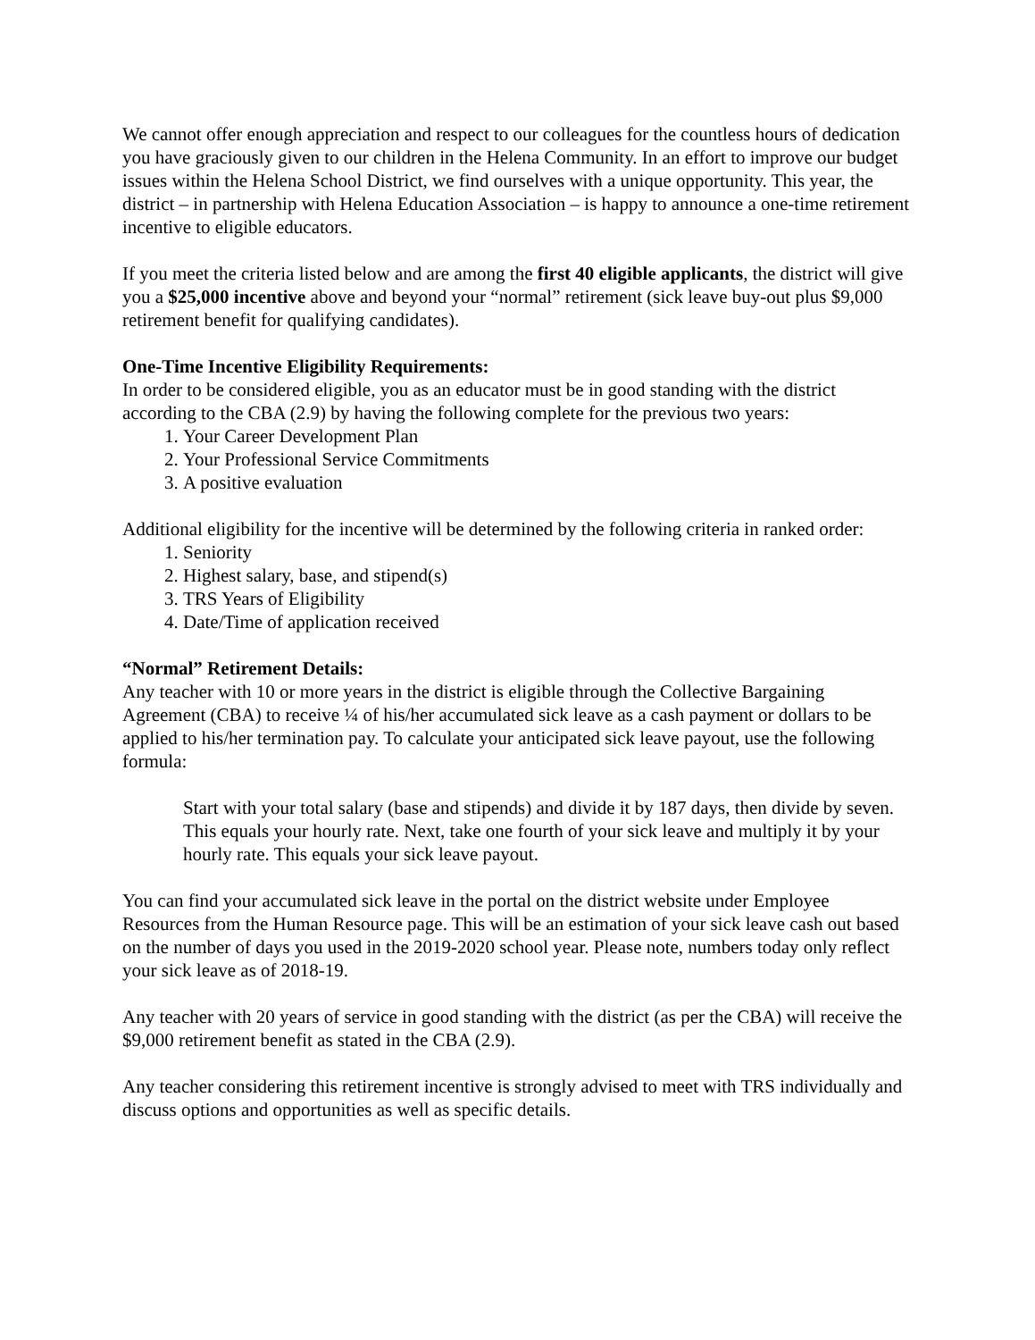We cannot offer enough appreciation and respect to our colleagues for the countless hours of dedication you have graciously given to our children in the Helena Community. In an effort to improve our budget issues within the Helena School District, we find ourselves with a unique opportunity. This year, the district – in partnership with Helena Education Association – is happy to announce a one-time retirement incentive to eligible educators.
If you meet the criteria listed below and are among the first 40 eligible applicants, the district will give you a $25,000 incentive above and beyond your “normal” retirement (sick leave buy-out plus $9,000 retirement benefit for qualifying candidates).
One-Time Incentive Eligibility Requirements:
In order to be considered eligible, you as an educator must be in good standing with the district according to the CBA (2.9) by having the following complete for the previous two years:
1. Your Career Development Plan
2. Your Professional Service Commitments
3. A positive evaluation
Additional eligibility for the incentive will be determined by the following criteria in ranked order:
1. Seniority
2. Highest salary, base, and stipend(s)
3. TRS Years of Eligibility
4. Date/Time of application received
“Normal” Retirement Details:
Any teacher with 10 or more years in the district is eligible through the Collective Bargaining Agreement (CBA) to receive ¼ of his/her accumulated sick leave as a cash payment or dollars to be applied to his/her termination pay. To calculate your anticipated sick leave payout, use the following formula:
Start with your total salary (base and stipends) and divide it by 187 days, then divide by seven. This equals your hourly rate. Next, take one fourth of your sick leave and multiply it by your hourly rate. This equals your sick leave payout.
You can find your accumulated sick leave in the portal on the district website under Employee Resources from the Human Resource page. This will be an estimation of your sick leave cash out based on the number of days you used in the 2019-2020 school year. Please note, numbers today only reflect your sick leave as of 2018-19.
Any teacher with 20 years of service in good standing with the district (as per the CBA) will receive the $9,000 retirement benefit as stated in the CBA (2.9).
Any teacher considering this retirement incentive is strongly advised to meet with TRS individually and discuss options and opportunities as well as specific details.